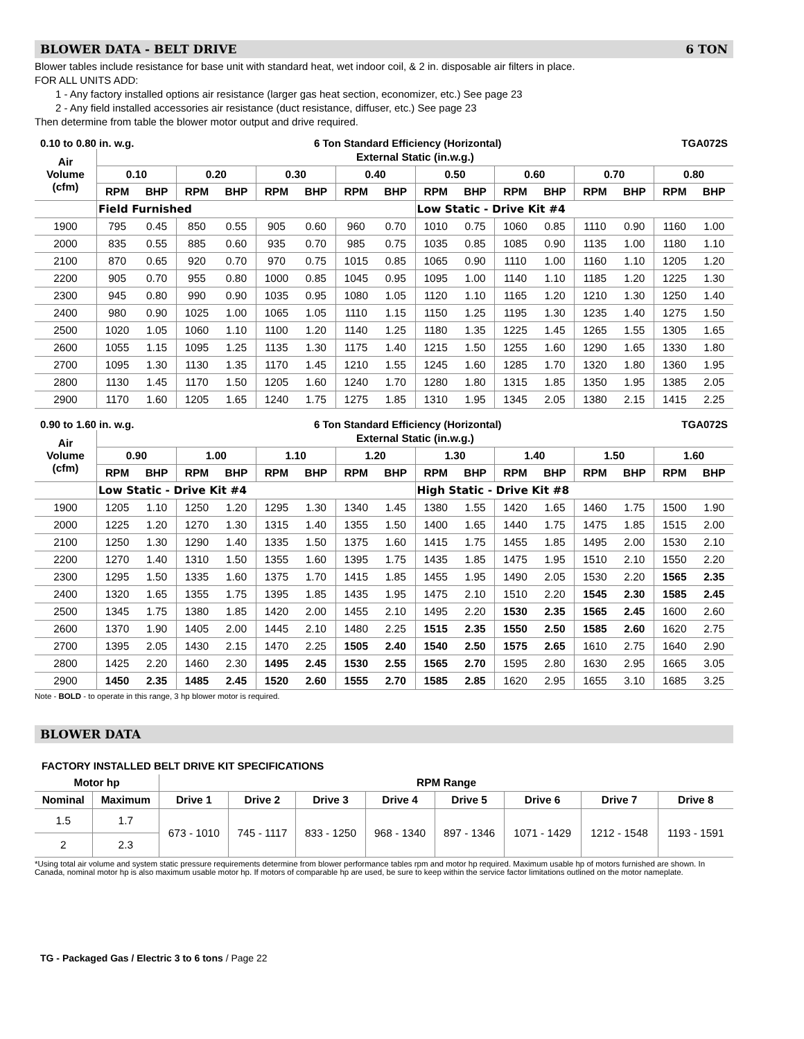BLOWER DATA - BELT DRIVE 6 TON
Blower tables include resistance for base unit with standard heat, wet indoor coil, & 2 in. disposable air filters in place.
FOR ALL UNITS ADD:
1 - Any factory installed options air resistance (larger gas heat section, economizer, etc.) See page 23
2 - Any field installed accessories air resistance (duct resistance, diffuser, etc.) See page 23
Then determine from table the blower motor output and drive required.
0.10 to 0.80 in. w.g. 6 Ton Standard Efficiency (Horizontal) TGA072S
| Air Volume (cfm) | External Static (in.w.g.) | | | | | | | | | | | | | | | |
| --- | --- | --- | --- | --- | --- | --- | --- | --- | --- | --- | --- | --- | --- | --- | --- | --- |
| | 0.10 | | 0.20 | | 0.30 | | 0.40 | | 0.50 | | 0.60 | | 0.70 | | 0.80 | |
| | RPM | BHP | RPM | BHP | RPM | BHP | RPM | BHP | RPM | BHP | RPM | BHP | RPM | BHP | RPM | BHP |
| | Field Furnished | | | | | | | | Low Static - Drive Kit #4 | | | | | | | |
| 1900 | 795 | 0.45 | 850 | 0.55 | 905 | 0.60 | 960 | 0.70 | 1010 | 0.75 | 1060 | 0.85 | 1110 | 0.90 | 1160 | 1.00 |
| 2000 | 835 | 0.55 | 885 | 0.60 | 935 | 0.70 | 985 | 0.75 | 1035 | 0.85 | 1085 | 0.90 | 1135 | 1.00 | 1180 | 1.10 |
| 2100 | 870 | 0.65 | 920 | 0.70 | 970 | 0.75 | 1015 | 0.85 | 1065 | 0.90 | 1110 | 1.00 | 1160 | 1.10 | 1205 | 1.20 |
| 2200 | 905 | 0.70 | 955 | 0.80 | 1000 | 0.85 | 1045 | 0.95 | 1095 | 1.00 | 1140 | 1.10 | 1185 | 1.20 | 1225 | 1.30 |
| 2300 | 945 | 0.80 | 990 | 0.90 | 1035 | 0.95 | 1080 | 1.05 | 1120 | 1.10 | 1165 | 1.20 | 1210 | 1.30 | 1250 | 1.40 |
| 2400 | 980 | 0.90 | 1025 | 1.00 | 1065 | 1.05 | 1110 | 1.15 | 1150 | 1.25 | 1195 | 1.30 | 1235 | 1.40 | 1275 | 1.50 |
| 2500 | 1020 | 1.05 | 1060 | 1.10 | 1100 | 1.20 | 1140 | 1.25 | 1180 | 1.35 | 1225 | 1.45 | 1265 | 1.55 | 1305 | 1.65 |
| 2600 | 1055 | 1.15 | 1095 | 1.25 | 1135 | 1.30 | 1175 | 1.40 | 1215 | 1.50 | 1255 | 1.60 | 1290 | 1.65 | 1330 | 1.80 |
| 2700 | 1095 | 1.30 | 1130 | 1.35 | 1170 | 1.45 | 1210 | 1.55 | 1245 | 1.60 | 1285 | 1.70 | 1320 | 1.80 | 1360 | 1.95 |
| 2800 | 1130 | 1.45 | 1170 | 1.50 | 1205 | 1.60 | 1240 | 1.70 | 1280 | 1.80 | 1315 | 1.85 | 1350 | 1.95 | 1385 | 2.05 |
| 2900 | 1170 | 1.60 | 1205 | 1.65 | 1240 | 1.75 | 1275 | 1.85 | 1310 | 1.95 | 1345 | 2.05 | 1380 | 2.15 | 1415 | 2.25 |
0.90 to 1.60 in. w.g. 6 Ton Standard Efficiency (Horizontal) TGA072S
| Air Volume (cfm) | External Static (in.w.g.) | | | | | | | | | | | | | | | |
| --- | --- | --- | --- | --- | --- | --- | --- | --- | --- | --- | --- | --- | --- | --- | --- | --- |
| | 0.90 | | 1.00 | | 1.10 | | 1.20 | | 1.30 | | 1.40 | | 1.50 | | 1.60 | |
| | RPM | BHP | RPM | BHP | RPM | BHP | RPM | BHP | RPM | BHP | RPM | BHP | RPM | BHP | RPM | BHP |
| | Low Static - Drive Kit #4 | | | | | | | | High Static - Drive Kit #8 | | | | | | | |
| 1900 | 1205 | 1.10 | 1250 | 1.20 | 1295 | 1.30 | 1340 | 1.45 | 1380 | 1.55 | 1420 | 1.65 | 1460 | 1.75 | 1500 | 1.90 |
| 2000 | 1225 | 1.20 | 1270 | 1.30 | 1315 | 1.40 | 1355 | 1.50 | 1400 | 1.65 | 1440 | 1.75 | 1475 | 1.85 | 1515 | 2.00 |
| 2100 | 1250 | 1.30 | 1290 | 1.40 | 1335 | 1.50 | 1375 | 1.60 | 1415 | 1.75 | 1455 | 1.85 | 1495 | 2.00 | 1530 | 2.10 |
| 2200 | 1270 | 1.40 | 1310 | 1.50 | 1355 | 1.60 | 1395 | 1.75 | 1435 | 1.85 | 1475 | 1.95 | 1510 | 2.10 | 1550 | 2.20 |
| 2300 | 1295 | 1.50 | 1335 | 1.60 | 1375 | 1.70 | 1415 | 1.85 | 1455 | 1.95 | 1490 | 2.05 | 1530 | 2.20 | 1565 | 2.35 |
| 2400 | 1320 | 1.65 | 1355 | 1.75 | 1395 | 1.85 | 1435 | 1.95 | 1475 | 2.10 | 1510 | 2.20 | 1545 | 2.30 | 1585 | 2.45 |
| 2500 | 1345 | 1.75 | 1380 | 1.85 | 1420 | 2.00 | 1455 | 2.10 | 1495 | 2.20 | 1530 | 2.35 | 1565 | 2.45 | 1600 | 2.60 |
| 2600 | 1370 | 1.90 | 1405 | 2.00 | 1445 | 2.10 | 1480 | 2.25 | 1515 | 2.35 | 1550 | 2.50 | 1585 | 2.60 | 1620 | 2.75 |
| 2700 | 1395 | 2.05 | 1430 | 2.15 | 1470 | 2.25 | 1505 | 2.40 | 1540 | 2.50 | 1575 | 2.65 | 1610 | 2.75 | 1640 | 2.90 |
| 2800 | 1425 | 2.20 | 1460 | 2.30 | 1495 | 2.45 | 1530 | 2.55 | 1565 | 2.70 | 1595 | 2.80 | 1630 | 2.95 | 1665 | 3.05 |
| 2900 | 1450 | 2.35 | 1485 | 2.45 | 1520 | 2.60 | 1555 | 2.70 | 1585 | 2.85 | 1620 | 2.95 | 1655 | 3.10 | 1685 | 3.25 |
Note - BOLD - to operate in this range, 3 hp blower motor is required.
BLOWER DATA
FACTORY INSTALLED BELT DRIVE KIT SPECIFICATIONS
| Motor hp | | RPM Range | | | | | | | |
| --- | --- | --- | --- | --- | --- | --- | --- | --- | --- |
| Nominal | Maximum | Drive 1 | Drive 2 | Drive 3 | Drive 4 | Drive 5 | Drive 6 | Drive 7 | Drive 8 |
| 1.5 | 1.7 | 673 - 1010 | 745 - 1117 | 833 - 1250 | 968 - 1340 | 897 - 1346 | 1071 - 1429 | 1212 - 1548 | 1193 - 1591 |
| 2 | 2.3 | | | | | | | | |
*Using total air volume and system static pressure requirements determine from blower performance tables rpm and motor hp required. Maximum usable hp of motors furnished are shown. In Canada, nominal motor hp is also maximum usable motor hp. If motors of comparable hp are used, be sure to keep within the service factor limitations outlined on the motor nameplate.
TG - Packaged Gas / Electric 3 to 6 tons / Page 22